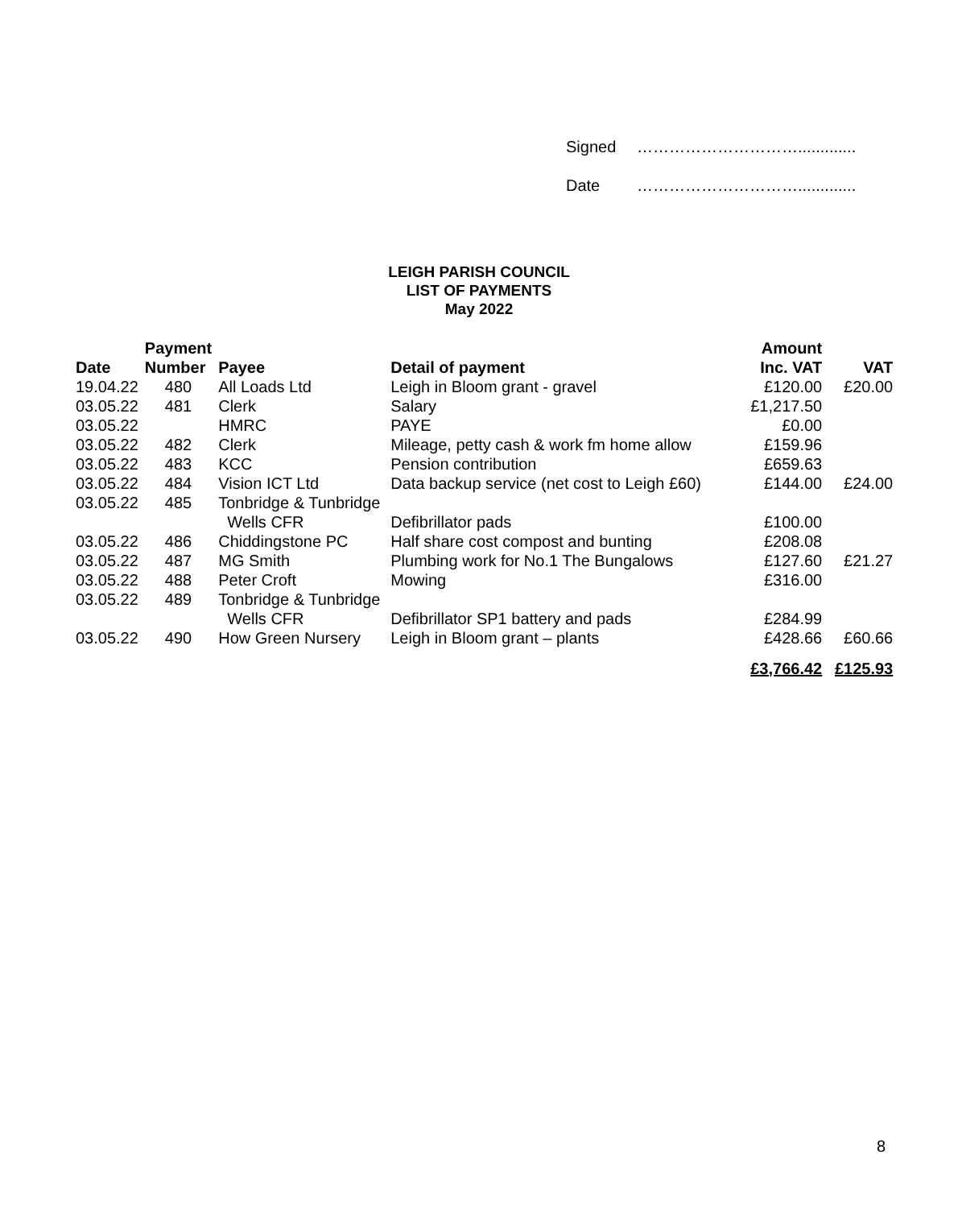Signed ………………………….............
Date ………………………….............
LEIGH PARISH COUNCIL
LIST OF PAYMENTS
May 2022
| | Payment | | | Amount | |
| --- | --- | --- | --- | --- | --- |
| Date | Number | Payee | Detail of payment | Inc. VAT | VAT |
| 19.04.22 | 480 | All Loads Ltd | Leigh in Bloom grant - gravel | £120.00 | £20.00 |
| 03.05.22 | 481 | Clerk | Salary | £1,217.50 | |
| 03.05.22 | | HMRC | PAYE | £0.00 | |
| 03.05.22 | 482 | Clerk | Mileage, petty cash & work fm home allow | £159.96 | |
| 03.05.22 | 483 | KCC | Pension contribution | £659.63 | |
| 03.05.22 | 484 | Vision ICT Ltd | Data backup service (net cost to Leigh £60) | £144.00 | £24.00 |
| 03.05.22 | 485 | Tonbridge & Tunbridge | | | |
| | | Wells CFR | Defibrillator pads | £100.00 | |
| 03.05.22 | 486 | Chiddingstone PC | Half share cost compost and bunting | £208.08 | |
| 03.05.22 | 487 | MG Smith | Plumbing work for No.1 The Bungalows | £127.60 | £21.27 |
| 03.05.22 | 488 | Peter Croft | Mowing | £316.00 | |
| 03.05.22 | 489 | Tonbridge & Tunbridge | | | |
| | | Wells CFR | Defibrillator SP1 battery and pads | £284.99 | |
| 03.05.22 | 490 | How Green Nursery | Leigh in Bloom grant – plants | £428.66 | £60.66 |
| | | | | £3,766.42 | £125.93 |
8